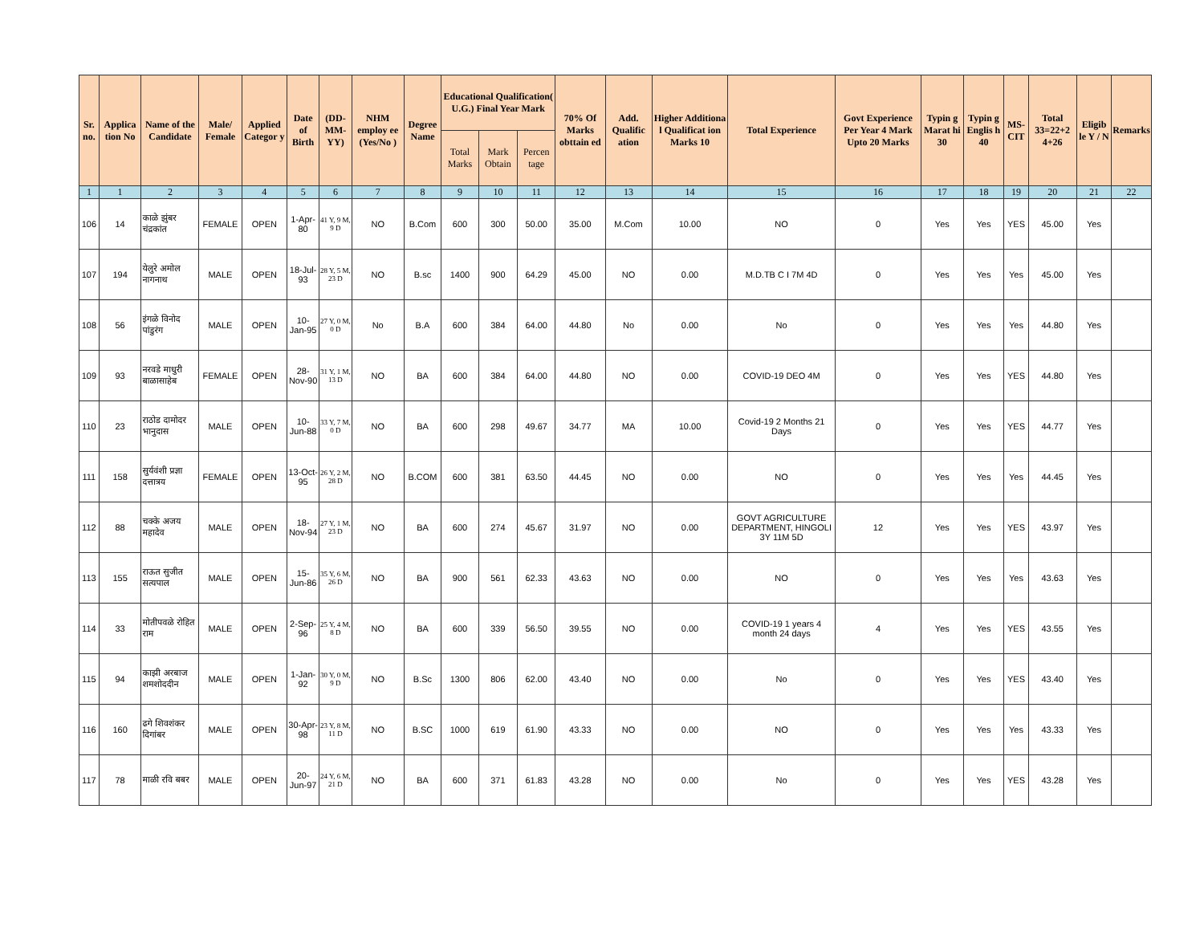| Sr. no. | Applica tion No | Name of the Candidate | Male/ Female | Applied Categor y | Date of Birth | (DD-MM-YY) | NHM employ ee (Yes/No ) | Degree Name | Educational Qualification( U.G.) Final Year Mark | | | 70% Of Marks obttain ed | Add. Qualific ation | Higher Additiona l Qualificat ion Marks 10 | Total Experience | Govt Experience Per Year 4 Mark Upto 20 Marks | Typin g Marat hi 30 | Typin g Englis h 40 | MS-CIT | Total 33=22+2 4+26 | Eligib le Y / N | Remarks |
| --- | --- | --- | --- | --- | --- | --- | --- | --- | --- | --- | --- | --- | --- | --- | --- | --- | --- | --- | --- | --- | --- | --- |
| | | | | | | | | | Total Marks | Mark Obtain | Percen tage | | | | | | | | | | | |
| 1 | 1 | 2 | 3 | 4 | 5 | 6 | 7 | 8 | 9 | 10 | 11 | 12 | 13 | 14 | 15 | 16 | 17 | 18 | 19 | 20 | 21 | 22 |
| 106 | 14 | काळे झुंबर चंद्रकांत | FEMALE | OPEN | 1-Apr-80 | 41 Y, 9 M, 9 D | NO | B.Com | 600 | 300 | 50.00 | 35.00 | M.Com | 10.00 | NO | 0 | Yes | Yes | YES | 45.00 | Yes | |
| 107 | 194 | येलुरे अमोल नागनाथ | MALE | OPEN | 18-Jul-93 | 28 Y, 5 M, 23 D | NO | B.sc | 1400 | 900 | 64.29 | 45.00 | NO | 0.00 | M.D.TB C I 7M 4D | 0 | Yes | Yes | Yes | 45.00 | Yes | |
| 108 | 56 | इंगळे विनोद पांडुरंग | MALE | OPEN | 10-Jan-95 | 27 Y, 0 M, 0 D | No | B.A | 600 | 384 | 64.00 | 44.80 | No | 0.00 | No | 0 | Yes | Yes | Yes | 44.80 | Yes | |
| 109 | 93 | नरवडे माधुरी बाळासाहेब | FEMALE | OPEN | 28-Nov-90 | 31 Y, 1 M, 13 D | NO | BA | 600 | 384 | 64.00 | 44.80 | NO | 0.00 | COVID-19 DEO 4M | 0 | Yes | Yes | YES | 44.80 | Yes | |
| 110 | 23 | राठोड दामोदर भानुदास | MALE | OPEN | 10-Jun-88 | 33 Y, 7 M, 0 D | NO | BA | 600 | 298 | 49.67 | 34.77 | MA | 10.00 | Covid-19 2 Months 21 Days | 0 | Yes | Yes | YES | 44.77 | Yes | |
| 111 | 158 | सुर्यवंशी प्रज्ञा दत्तात्रय | FEMALE | OPEN | 13-Oct-95 | 26 Y, 2 M, 28 D | NO | B.COM | 600 | 381 | 63.50 | 44.45 | NO | 0.00 | NO | 0 | Yes | Yes | Yes | 44.45 | Yes | |
| 112 | 88 | चक्के अजय महादेव | MALE | OPEN | 18-Nov-94 | 27 Y, 1 M, 23 D | NO | BA | 600 | 274 | 45.67 | 31.97 | NO | 0.00 | GOVT AGRICULTURE DEPARTMENT, HINGOLI 3Y 11M 5D | 12 | Yes | Yes | YES | 43.97 | Yes | |
| 113 | 155 | राऊत सुजीत सत्यपाल | MALE | OPEN | 15-Jun-86 | 35 Y, 6 M, 26 D | NO | BA | 900 | 561 | 62.33 | 43.63 | NO | 0.00 | NO | 0 | Yes | Yes | Yes | 43.63 | Yes | |
| 114 | 33 | मोतीपवळे रोहित राम | MALE | OPEN | 2-Sep-96 | 25 Y, 4 M, 8 D | NO | BA | 600 | 339 | 56.50 | 39.55 | NO | 0.00 | COVID-19 1 years 4 month 24 days | 4 | Yes | Yes | YES | 43.55 | Yes | |
| 115 | 94 | काझी अरबाज शमशोददीन | MALE | OPEN | 1-Jan-92 | 30 Y, 0 M, 9 D | NO | B.Sc | 1300 | 806 | 62.00 | 43.40 | NO | 0.00 | No | 0 | Yes | Yes | YES | 43.40 | Yes | |
| 116 | 160 | ढगे शिवशंकर दिगांबर | MALE | OPEN | 30-Apr-98 | 23 Y, 8 M, 11 D | NO | B.SC | 1000 | 619 | 61.90 | 43.33 | NO | 0.00 | NO | 0 | Yes | Yes | Yes | 43.33 | Yes | |
| 117 | 78 | माळी रवि बबर | MALE | OPEN | 20-Jun-97 | 24 Y, 6 M, 21 D | NO | BA | 600 | 371 | 61.83 | 43.28 | NO | 0.00 | No | 0 | Yes | Yes | YES | 43.28 | Yes | |